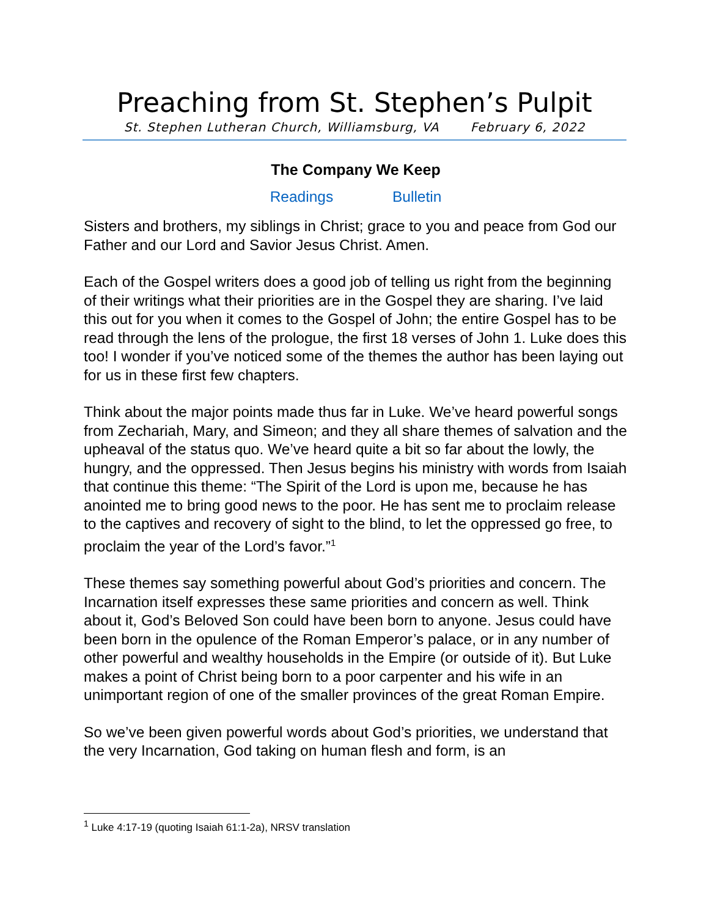Preaching from St. Stephen’s Pulpit
St. Stephen Lutheran Church, Williamsburg, VA February 6, 2022
The Company We Keep
Readings Bulletin
Sisters and brothers, my siblings in Christ; grace to you and peace from God our Father and our Lord and Savior Jesus Christ. Amen.
Each of the Gospel writers does a good job of telling us right from the beginning of their writings what their priorities are in the Gospel they are sharing. I’ve laid this out for you when it comes to the Gospel of John; the entire Gospel has to be read through the lens of the prologue, the first 18 verses of John 1. Luke does this too! I wonder if you’ve noticed some of the themes the author has been laying out for us in these first few chapters.
Think about the major points made thus far in Luke. We’ve heard powerful songs from Zechariah, Mary, and Simeon; and they all share themes of salvation and the upheaval of the status quo. We’ve heard quite a bit so far about the lowly, the hungry, and the oppressed. Then Jesus begins his ministry with words from Isaiah that continue this theme: “The Spirit of the Lord is upon me, because he has anointed me to bring good news to the poor. He has sent me to proclaim release to the captives and recovery of sight to the blind, to let the oppressed go free, to proclaim the year of the Lord’s favor.”<sup>1</sup>
These themes say something powerful about God’s priorities and concern. The Incarnation itself expresses these same priorities and concern as well. Think about it, God’s Beloved Son could have been born to anyone. Jesus could have been born in the opulence of the Roman Emperor’s palace, or in any number of other powerful and wealthy households in the Empire (or outside of it). But Luke makes a point of Christ being born to a poor carpenter and his wife in an unimportant region of one of the smaller provinces of the great Roman Empire.
So we’ve been given powerful words about God’s priorities, we understand that the very Incarnation, God taking on human flesh and form, is an
<sup>1</sup> Luke 4:17-19 (quoting Isaiah 61:1-2a), NRSV translation